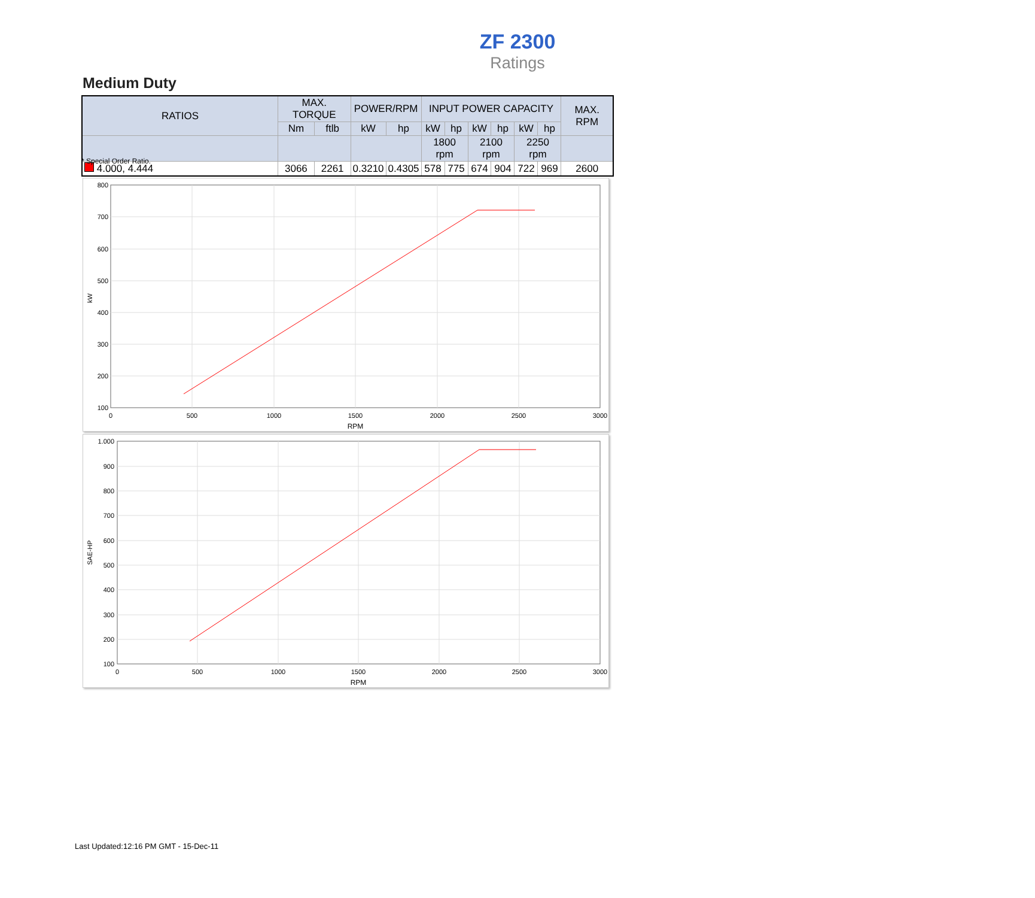ZF 2300
Ratings
Medium Duty
| RATIOS | MAX. TORQUE | | POWER/RPM | | INPUT POWER CAPACITY | | | | | | MAX. RPM |
| --- | --- | --- | --- | --- | --- | --- | --- | --- | --- | --- | --- |
| | Nm | ftlb | kW | hp | kW | hp | kW | hp | kW | hp | |
| | | | | | 1800 rpm | | 2100 rpm | | 2250 rpm | | |
| 4.000, 4.444 | 3066 | 2261 | 0.3210 | 0.4305 | 578 | 775 | 674 | 904 | 722 | 969 | 2600 |
* Special Order Ratio.
800
700
600
500
400
300
200
100
0
500
1000
1500
2000
2500
3000
RPM
kW
1.000
900
800
700
600
500
400
300
200
100
0
500
1000
1500
2000
2500
3000
RPM
SAE-HP
Last Updated:12:16 PM GMT - 15-Dec-11